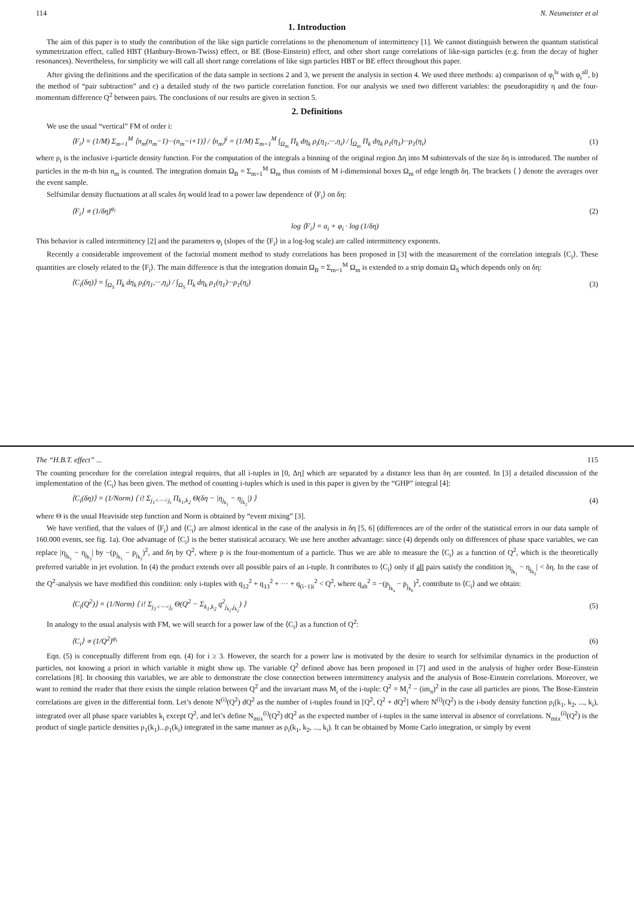114 N. Neumeister et al
1. Introduction
The aim of this paper is to study the contribution of the like sign particle correlations to the phenomenum of intermittency [1]. We cannot distinguish between the quantum statistical symmetrization effect, called HBT (Hanbury-Brown-Twiss) effect, or BE (Bose-Einstein) effect, and other short range correlations of like-sign particles (e.g. from the decay of higher resonances). Nevertheless, for simplicity we will call all short range correlations of like sign particles HBT or BE effect throughout this paper.
After giving the definitions and the specification of the data sample in sections 2 and 3, we present the analysis in section 4. We used three methods: a) comparison of φ<sub>i</sub><sup>ls</sup> with φ<sub>i</sub><sup>all</sup>, b) the method of “pair subtraction” and c) a detailed study of the two particle correlation function. For our analysis we used two different variables: the pseudorapidity η and the four-momentum difference Q<sup>2</sup> between pairs. The conclusions of our results are given in section 5.
2. Definitions
We use the usual “vertical” FM of order i:
⟨F<sub>i</sub>⟩ = (1/M) Σ<sub>m=1</sub><sup>M</sup> ⟨n<sub>m</sub>(n<sub>m</sub>−1)···(n<sub>m</sub>−i+1)⟩ / ⟨n<sub>m</sub>⟩<sup>i</sup> = (1/M) Σ<sub>m=1</sub><sup>M</sup> ∫<sub>Ω<sub>m</sub></sub> Π<sub>k</sub> dη<sub>k</sub> ρ<sub>i</sub>(η<sub>1</sub>,···,η<sub>i</sub>) / ∫<sub>Ω<sub>m</sub></sub> Π<sub>k</sub> dη<sub>k</sub> ρ<sub>1</sub>(η<sub>1</sub>)···ρ<sub>1</sub>(η<sub>i</sub>) (1)
where ρ<sub>i</sub> is the inclusive i-particle density function. For the computation of the integrals a binning of the original region Δη into M subintervals of the size δη is introduced. The number of particles in the m-th bin n<sub>m</sub> is counted. The integration domain Ω<sub>B</sub> = Σ<sub>m=1</sub><sup>M</sup> Ω<sub>m</sub> thus consists of M i-dimensional boxes Ω<sub>m</sub> of edge length δη. The brackets ⟨ ⟩ denote the averages over the event sample.
Selfsimilar density fluctuations at all scales δη would lead to a power law dependence of ⟨F<sub>i</sub>⟩ on δη:
⟨F<sub>i</sub>⟩ ∝ (1/δη)<sup>φ<sub>i</sub></sup> (2)
log ⟨F<sub>i</sub>⟩ = a<sub>i</sub> + φ<sub>i</sub> · log (1/δη)
This behavior is called intermittency [2] and the parameters φ<sub>i</sub> (slopes of the ⟨F<sub>i</sub>⟩ in a log-log scale) are called intermittency exponents.
Recently a considerable improvement of the factorial moment method to study correlations has been proposed in [3] with the measurement of the correlation integrals ⟨C<sub>i</sub>⟩. These quantities are closely related to the ⟨F<sub>i</sub>⟩. The main difference is that the integration domain Ω<sub>B</sub> = Σ<sub>m=1</sub><sup>M</sup> Ω<sub>m</sub> is extended to a strip domain Ω<sub>S</sub> which depends only on δη:
⟨C<sub>i</sub>(δη)⟩ = ∫<sub>Ω<sub>S</sub></sub> Π<sub>k</sub> dη<sub>k</sub> ρ<sub>i</sub>(η<sub>1</sub>,···,η<sub>i</sub>) / ∫<sub>Ω<sub>S</sub></sub> Π<sub>k</sub> dη<sub>k</sub> ρ<sub>1</sub>(η<sub>1</sub>)···ρ<sub>1</sub>(η<sub>i</sub>) (3)
The “H.B.T. effect” ... 115
The counting procedure for the correlation integral requires, that all i-tuples in [0, Δη] which are separated by a distance less than δη are counted. In [3] a detailed discussion of the implementation of the ⟨C<sub>i</sub>⟩ has been given. The method of counting i-tuples which is used in this paper is given by the “GHP” integral [4]:
⟨C<sub>i</sub>(δη)⟩ = (1/Norm) ⟨ i! Σ<sub>j<sub>1</sub><···<j<sub>i</sub></sub> Π<sub>k<sub>1</sub>,k<sub>2</sub></sub> Θ(δη − |η<sub>j<sub>k<sub>1</sub></sub></sub> − η<sub>j<sub>k<sub>2</sub></sub></sub>|) ⟩ (4)
where Θ is the usual Heaviside step function and Norm is obtained by “event mixing” [3].
We have verified, that the values of ⟨F<sub>i</sub>⟩ and ⟨C<sub>i</sub>⟩ are almost identical in the case of the analysis in δη [5, 6] (differences are of the order of the statistical errors in our data sample of 160.000 events, see fig. 1a). One advantage of ⟨C<sub>i</sub>⟩ is the better statistical accuracy. We use here another advantage: since (4) depends only on differences of phase space variables, we can replace |η<sub>j<sub>k<sub>1</sub></sub></sub> − η<sub>j<sub>k<sub>2</sub></sub></sub>| by −(p<sub>j<sub>k<sub>1</sub></sub></sub> − p<sub>j<sub>k<sub>2</sub></sub></sub>)<sup>2</sup>, and δη by Q<sup>2</sup>, where p is the four-momentum of a particle. Thus we are able to measure the ⟨C<sub>i</sub>⟩ as a function of Q<sup>2</sup>, which is the theoretically preferred variable in jet evolution. In (4) the product extends over all possible pairs of an i-tuple. It contributes to ⟨C<sub>i</sub>⟩ only if all pairs satisfy the condition |η<sub>j<sub>k<sub>1</sub></sub></sub> − η<sub>j<sub>k<sub>2</sub></sub></sub>| < δη. In the case of the Q<sup>2</sup>-analysis we have modified this condition: only i-tuples with q<sub>12</sub><sup>2</sup> + q<sub>13</sub><sup>2</sup> + ··· + q<sub>(i−1)i</sub><sup>2</sup> < Q<sup>2</sup>, where q<sub>ab</sub><sup>2</sup> = −(p<sub>j<sub>k<sub>a</sub></sub></sub> − p<sub>j<sub>k<sub>b</sub></sub></sub>)<sup>2</sup>, contribute to ⟨C<sub>i</sub>⟩ and we obtain:
⟨C<sub>i</sub>(Q<sup>2</sup>)⟩ = (1/Norm) ⟨ i! Σ<sub>j<sub>1</sub><···<j<sub>i</sub></sub> Θ(Q<sup>2</sup> − Σ<sub>k<sub>1</sub>,k<sub>2</sub></sub> q<sup>2</sup><sub>j<sub>k<sub>1</sub></sub>,j<sub>k<sub>2</sub></sub></sub>) ⟩ (5)
In analogy to the usual analysis with FM, we will search for a power law of the ⟨C<sub>i</sub>⟩ as a function of Q<sup>2</sup>:
⟨C<sub>i</sub>⟩ ∝ (1/Q<sup>2</sup>)<sup>φ<sub>i</sub></sup> (6)
Eqn. (5) is conceptually different from eqn. (4) for i ≥ 3. However, the search for a power law is motivated by the desire to search for selfsimilar dynamics in the production of particles, not knowing a priori in which variable it might show up. The variable Q<sup>2</sup> defined above has been proposed in [7] and used in the analysis of higher order Bose-Einstein correlations [8]. In choosing this variables, we are able to demonstrate the close connection between intermittency analysis and the analysis of Bose-Einstein correlations. Moreover, we want to remind the reader that there exists the simple relation between Q<sup>2</sup> and the invariant mass M<sub>i</sub> of the i-tuple: Q<sup>2</sup> = M<sub>i</sub><sup>2</sup> − (im<sub>π</sub>)<sup>2</sup> in the case all particles are pions. The Bose-Einstein correlations are given in the differential form. Let’s denote N<sup>(i)</sup>(Q<sup>2</sup>) dQ<sup>2</sup> as the number of i-tuples found in [Q<sup>2</sup>, Q<sup>2</sup> + dQ<sup>2</sup>] where N<sup>(i)</sup>(Q<sup>2</sup>) is the i-body density function ρ<sub>i</sub>(k<sub>1</sub>, k<sub>2</sub>, ..., k<sub>i</sub>), integrated over all phase space variables k<sub>i</sub> except Q<sup>2</sup>, and let’s define N<sub>mix</sub><sup>(i)</sup>(Q<sup>2</sup>) dQ<sup>2</sup> as the expected number of i-tuples in the same interval in absence of correlations. N<sub>mix</sub><sup>(i)</sup>(Q<sup>2</sup>) is the product of single particle densities ρ<sub>1</sub>(k<sub>1</sub>)...ρ<sub>1</sub>(k<sub>i</sub>) integrated in the same manner as ρ<sub>i</sub>(k<sub>1</sub>, k<sub>2</sub>, ..., k<sub>i</sub>). It can be obtained by Monte Carlo integration, or simply by event